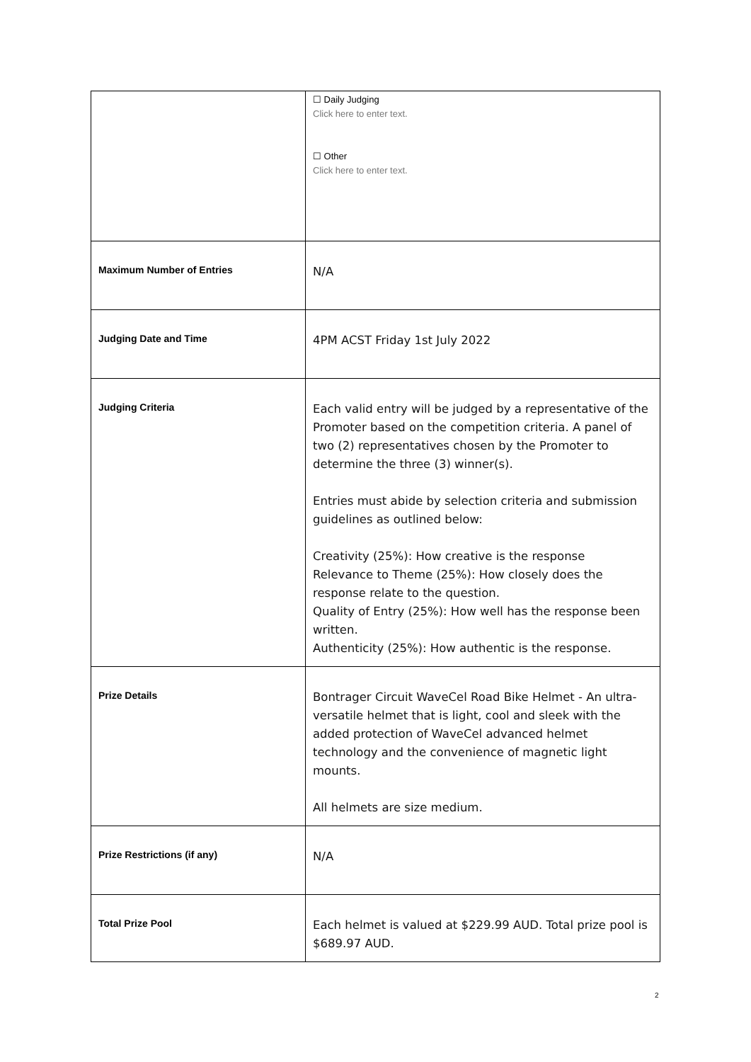| | ☐ Daily Judging Click here to enter text. ☐ Other Click here to enter text. |
| Maximum Number of Entries | N/A |
| Judging Date and Time | 4PM ACST Friday 1st July 2022 |
| Judging Criteria | Each valid entry will be judged by a representative of the Promoter based on the competition criteria. A panel of two (2) representatives chosen by the Promoter to determine the three (3) winner(s). Entries must abide by selection criteria and submission guidelines as outlined below: Creativity (25%): How creative is the response Relevance to Theme (25%): How closely does the response relate to the question. Quality of Entry (25%): How well has the response been written. Authenticity (25%): How authentic is the response. |
| Prize Details | Bontrager Circuit WaveCel Road Bike Helmet - An ultra-versatile helmet that is light, cool and sleek with the added protection of WaveCel advanced helmet technology and the convenience of magnetic light mounts. All helmets are size medium. |
| Prize Restrictions (if any) | N/A |
| Total Prize Pool | Each helmet is valued at $229.99 AUD. Total prize pool is $689.97 AUD. |
2